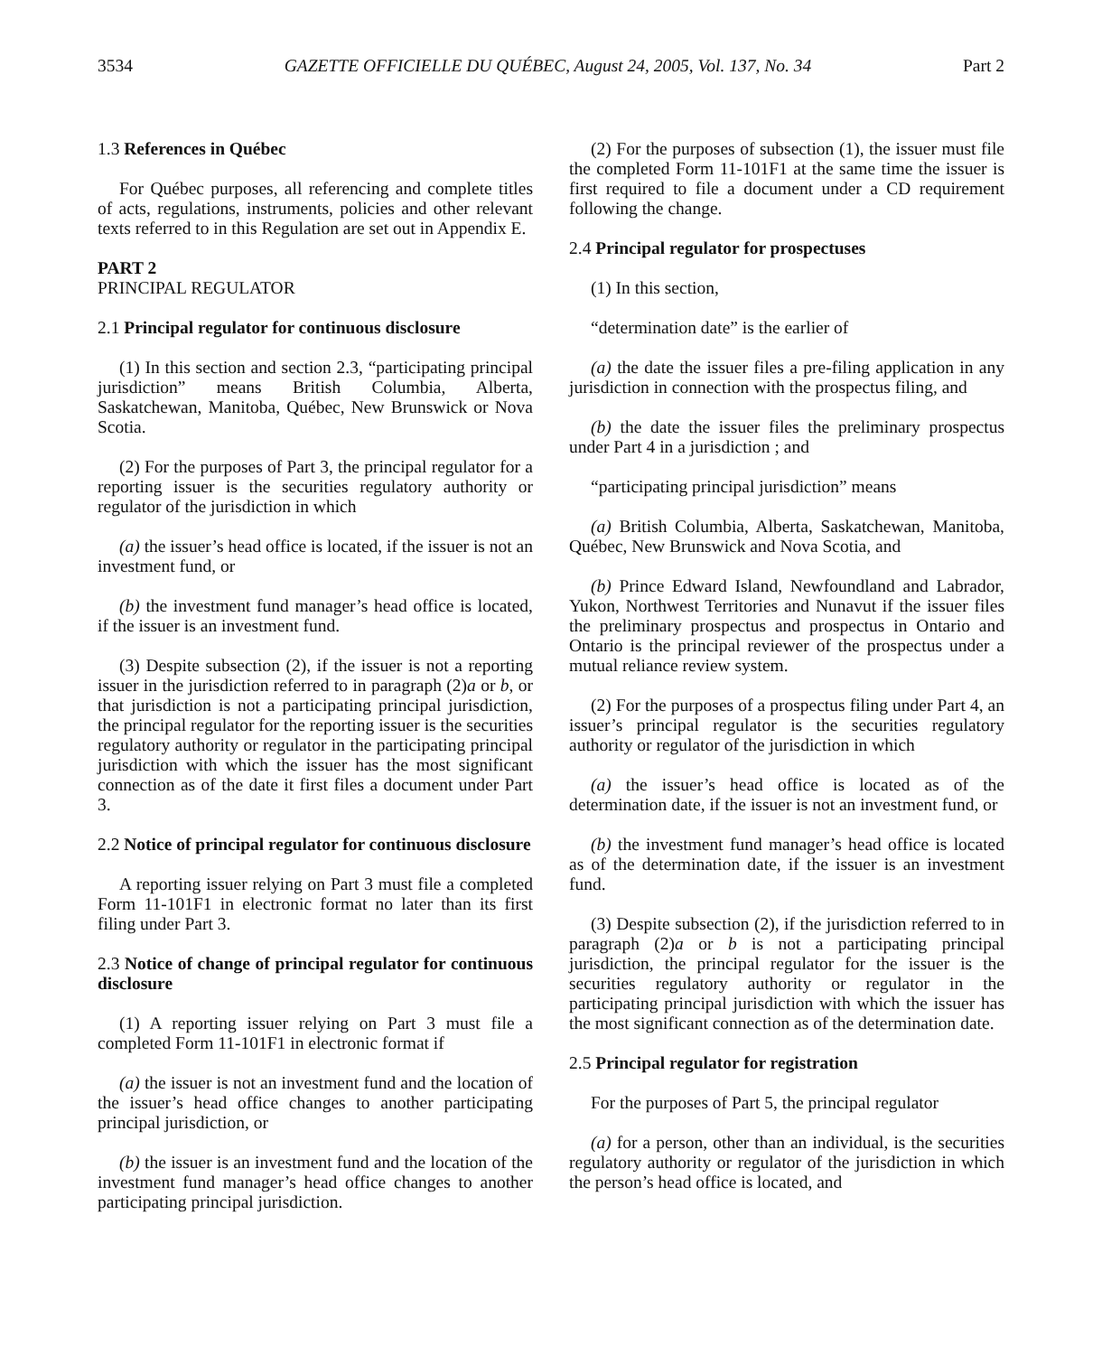3534 GAZETTE OFFICIELLE DU QUÉBEC, August 24, 2005, Vol. 137, No. 34 Part 2
1.3 References in Québec
For Québec purposes, all referencing and complete titles of acts, regulations, instruments, policies and other relevant texts referred to in this Regulation are set out in Appendix E.
PART 2
PRINCIPAL REGULATOR
2.1 Principal regulator for continuous disclosure
(1) In this section and section 2.3, “participating principal jurisdiction” means British Columbia, Alberta, Saskatchewan, Manitoba, Québec, New Brunswick or Nova Scotia.
(2) For the purposes of Part 3, the principal regulator for a reporting issuer is the securities regulatory authority or regulator of the jurisdiction in which
(a) the issuer’s head office is located, if the issuer is not an investment fund, or
(b) the investment fund manager’s head office is located, if the issuer is an investment fund.
(3) Despite subsection (2), if the issuer is not a reporting issuer in the jurisdiction referred to in paragraph (2)a or b, or that jurisdiction is not a participating principal jurisdiction, the principal regulator for the reporting issuer is the securities regulatory authority or regulator in the participating principal jurisdiction with which the issuer has the most significant connection as of the date it first files a document under Part 3.
2.2 Notice of principal regulator for continuous disclosure
A reporting issuer relying on Part 3 must file a completed Form 11-101F1 in electronic format no later than its first filing under Part 3.
2.3 Notice of change of principal regulator for continuous disclosure
(1) A reporting issuer relying on Part 3 must file a completed Form 11-101F1 in electronic format if
(a) the issuer is not an investment fund and the location of the issuer’s head office changes to another participating principal jurisdiction, or
(b) the issuer is an investment fund and the location of the investment fund manager’s head office changes to another participating principal jurisdiction.
(2) For the purposes of subsection (1), the issuer must file the completed Form 11-101F1 at the same time the issuer is first required to file a document under a CD requirement following the change.
2.4 Principal regulator for prospectuses
(1) In this section,
“determination date” is the earlier of
(a) the date the issuer files a pre-filing application in any jurisdiction in connection with the prospectus filing, and
(b) the date the issuer files the preliminary prospectus under Part 4 in a jurisdiction ; and
“participating principal jurisdiction” means
(a) British Columbia, Alberta, Saskatchewan, Manitoba, Québec, New Brunswick and Nova Scotia, and
(b) Prince Edward Island, Newfoundland and Labrador, Yukon, Northwest Territories and Nunavut if the issuer files the preliminary prospectus and prospectus in Ontario and Ontario is the principal reviewer of the prospectus under a mutual reliance review system.
(2) For the purposes of a prospectus filing under Part 4, an issuer’s principal regulator is the securities regulatory authority or regulator of the jurisdiction in which
(a) the issuer’s head office is located as of the determination date, if the issuer is not an investment fund, or
(b) the investment fund manager’s head office is located as of the determination date, if the issuer is an investment fund.
(3) Despite subsection (2), if the jurisdiction referred to in paragraph (2)a or b is not a participating principal jurisdiction, the principal regulator for the issuer is the securities regulatory authority or regulator in the participating principal jurisdiction with which the issuer has the most significant connection as of the determination date.
2.5 Principal regulator for registration
For the purposes of Part 5, the principal regulator
(a) for a person, other than an individual, is the securities regulatory authority or regulator of the jurisdiction in which the person’s head office is located, and